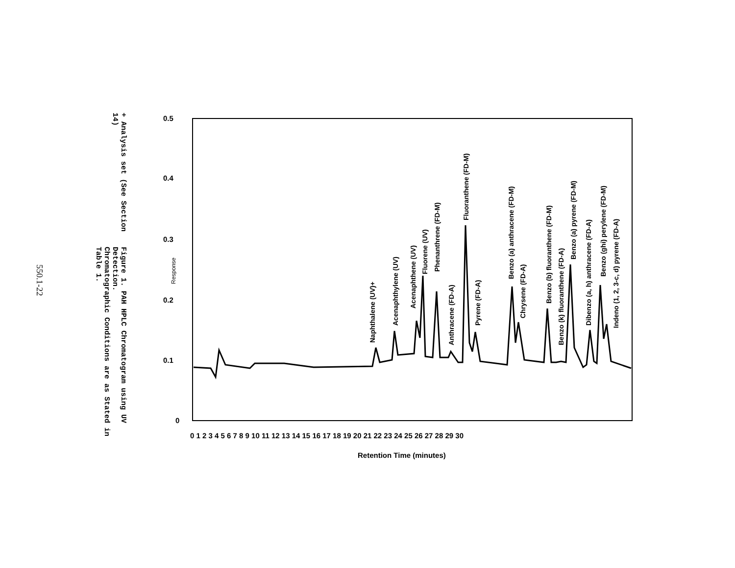Figure 1. PAH HPLC Chromatogram using UV Detection.
Chromatographic Conditions are as Stated in Table 1.
+ Analysis set (See Section 14)
550.1-22
0.5
0.4
0.3
0.2
0.1
0
Response
0 1 2 3 4 5 6 7 8 9 10 11 12 13 14 15 16 17 18 19 20 21 22 23 24 25 26 27 28 29 30
Retention Time (minutes)
Naphthalene (UV)+
Acenaphthylene (UV)
Acenaphthene (UV)
Fluorene (UV)
Phenanthrene (FD-M)
Anthracene (FD-A)
Fluoranthene (FD-M)
Pyrene (FD-A)
Benzo (a) anthracene (FD-M)
Chrysene (FD-A)
Benzo (b) fluoranthene (FD-M)
Benzo (k) fluoranthene (FD-A)
Benzo (a) pyrene (FD-M)
Dibenzo (a, h) anthracene (FD-A)
Benzo (ghi) perylene (FD-M)
Indeno (1, 2, 3-c, d) pyrene (FD-A)